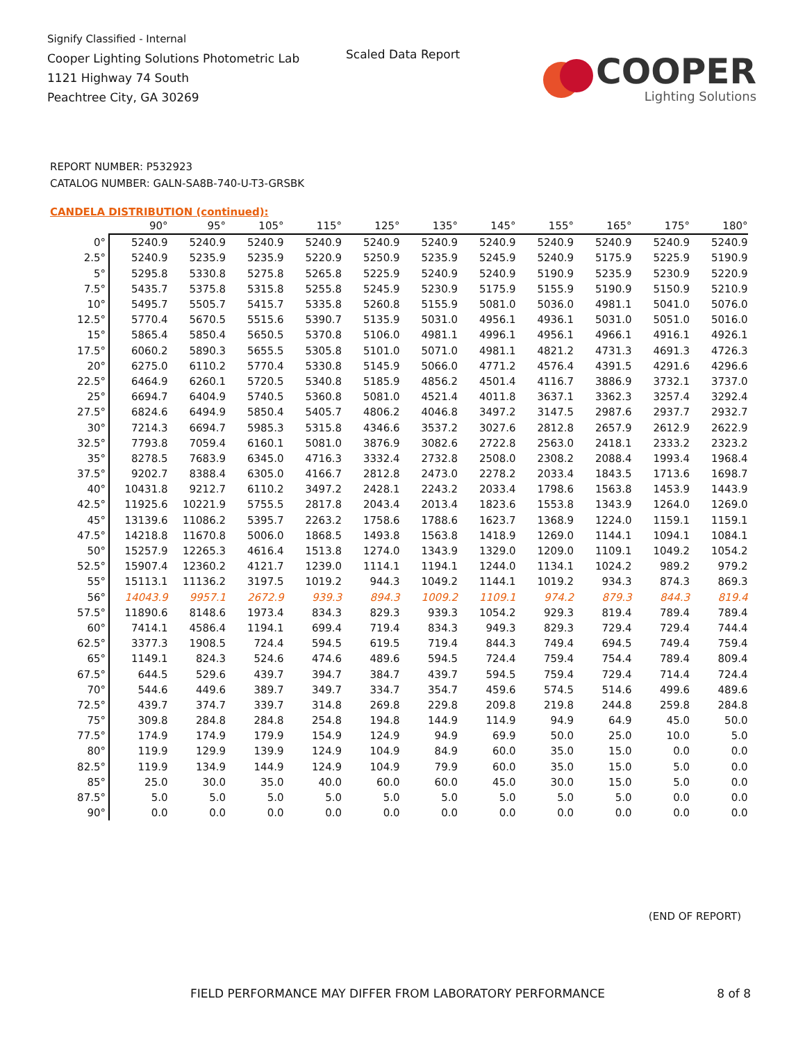Signify Classified - Internal
Cooper Lighting Solutions Photometric Lab
1121 Highway 74 South
Peachtree City, GA 30269
Scaled Data Report
COOPER
Lighting Solutions
REPORT NUMBER: P532923
CATALOG NUMBER: GALN-SA8B-740-U-T3-GRSBK
CANDELA DISTRIBUTION (continued):
| | 90° | 95° | 105° | 115° | 125° | 135° | 145° | 155° | 165° | 175° | 180° |
| --- | --- | --- | --- | --- | --- | --- | --- | --- | --- | --- | --- |
| 0° | 5240.9 | 5240.9 | 5240.9 | 5240.9 | 5240.9 | 5240.9 | 5240.9 | 5240.9 | 5240.9 | 5240.9 | 5240.9 |
| 2.5° | 5240.9 | 5235.9 | 5235.9 | 5220.9 | 5250.9 | 5235.9 | 5245.9 | 5240.9 | 5175.9 | 5225.9 | 5190.9 |
| 5° | 5295.8 | 5330.8 | 5275.8 | 5265.8 | 5225.9 | 5240.9 | 5240.9 | 5190.9 | 5235.9 | 5230.9 | 5220.9 |
| 7.5° | 5435.7 | 5375.8 | 5315.8 | 5255.8 | 5245.9 | 5230.9 | 5175.9 | 5155.9 | 5190.9 | 5150.9 | 5210.9 |
| 10° | 5495.7 | 5505.7 | 5415.7 | 5335.8 | 5260.8 | 5155.9 | 5081.0 | 5036.0 | 4981.1 | 5041.0 | 5076.0 |
| 12.5° | 5770.4 | 5670.5 | 5515.6 | 5390.7 | 5135.9 | 5031.0 | 4956.1 | 4936.1 | 5031.0 | 5051.0 | 5016.0 |
| 15° | 5865.4 | 5850.4 | 5650.5 | 5370.8 | 5106.0 | 4981.1 | 4996.1 | 4956.1 | 4966.1 | 4916.1 | 4926.1 |
| 17.5° | 6060.2 | 5890.3 | 5655.5 | 5305.8 | 5101.0 | 5071.0 | 4981.1 | 4821.2 | 4731.3 | 4691.3 | 4726.3 |
| 20° | 6275.0 | 6110.2 | 5770.4 | 5330.8 | 5145.9 | 5066.0 | 4771.2 | 4576.4 | 4391.5 | 4291.6 | 4296.6 |
| 22.5° | 6464.9 | 6260.1 | 5720.5 | 5340.8 | 5185.9 | 4856.2 | 4501.4 | 4116.7 | 3886.9 | 3732.1 | 3737.0 |
| 25° | 6694.7 | 6404.9 | 5740.5 | 5360.8 | 5081.0 | 4521.4 | 4011.8 | 3637.1 | 3362.3 | 3257.4 | 3292.4 |
| 27.5° | 6824.6 | 6494.9 | 5850.4 | 5405.7 | 4806.2 | 4046.8 | 3497.2 | 3147.5 | 2987.6 | 2937.7 | 2932.7 |
| 30° | 7214.3 | 6694.7 | 5985.3 | 5315.8 | 4346.6 | 3537.2 | 3027.6 | 2812.8 | 2657.9 | 2612.9 | 2622.9 |
| 32.5° | 7793.8 | 7059.4 | 6160.1 | 5081.0 | 3876.9 | 3082.6 | 2722.8 | 2563.0 | 2418.1 | 2333.2 | 2323.2 |
| 35° | 8278.5 | 7683.9 | 6345.0 | 4716.3 | 3332.4 | 2732.8 | 2508.0 | 2308.2 | 2088.4 | 1993.4 | 1968.4 |
| 37.5° | 9202.7 | 8388.4 | 6305.0 | 4166.7 | 2812.8 | 2473.0 | 2278.2 | 2033.4 | 1843.5 | 1713.6 | 1698.7 |
| 40° | 10431.8 | 9212.7 | 6110.2 | 3497.2 | 2428.1 | 2243.2 | 2033.4 | 1798.6 | 1563.8 | 1453.9 | 1443.9 |
| 42.5° | 11925.6 | 10221.9 | 5755.5 | 2817.8 | 2043.4 | 2013.4 | 1823.6 | 1553.8 | 1343.9 | 1264.0 | 1269.0 |
| 45° | 13139.6 | 11086.2 | 5395.7 | 2263.2 | 1758.6 | 1788.6 | 1623.7 | 1368.9 | 1224.0 | 1159.1 | 1159.1 |
| 47.5° | 14218.8 | 11670.8 | 5006.0 | 1868.5 | 1493.8 | 1563.8 | 1418.9 | 1269.0 | 1144.1 | 1094.1 | 1084.1 |
| 50° | 15257.9 | 12265.3 | 4616.4 | 1513.8 | 1274.0 | 1343.9 | 1329.0 | 1209.0 | 1109.1 | 1049.2 | 1054.2 |
| 52.5° | 15907.4 | 12360.2 | 4121.7 | 1239.0 | 1114.1 | 1194.1 | 1244.0 | 1134.1 | 1024.2 | 989.2 | 979.2 |
| 55° | 15113.1 | 11136.2 | 3197.5 | 1019.2 | 944.3 | 1049.2 | 1144.1 | 1019.2 | 934.3 | 874.3 | 869.3 |
| 56° | 14043.9 | 9957.1 | 2672.9 | 939.3 | 894.3 | 1009.2 | 1109.1 | 974.2 | 879.3 | 844.3 | 819.4 |
| 57.5° | 11890.6 | 8148.6 | 1973.4 | 834.3 | 829.3 | 939.3 | 1054.2 | 929.3 | 819.4 | 789.4 | 789.4 |
| 60° | 7414.1 | 4586.4 | 1194.1 | 699.4 | 719.4 | 834.3 | 949.3 | 829.3 | 729.4 | 729.4 | 744.4 |
| 62.5° | 3377.3 | 1908.5 | 724.4 | 594.5 | 619.5 | 719.4 | 844.3 | 749.4 | 694.5 | 749.4 | 759.4 |
| 65° | 1149.1 | 824.3 | 524.6 | 474.6 | 489.6 | 594.5 | 724.4 | 759.4 | 754.4 | 789.4 | 809.4 |
| 67.5° | 644.5 | 529.6 | 439.7 | 394.7 | 384.7 | 439.7 | 594.5 | 759.4 | 729.4 | 714.4 | 724.4 |
| 70° | 544.6 | 449.6 | 389.7 | 349.7 | 334.7 | 354.7 | 459.6 | 574.5 | 514.6 | 499.6 | 489.6 |
| 72.5° | 439.7 | 374.7 | 339.7 | 314.8 | 269.8 | 229.8 | 209.8 | 219.8 | 244.8 | 259.8 | 284.8 |
| 75° | 309.8 | 284.8 | 284.8 | 254.8 | 194.8 | 144.9 | 114.9 | 94.9 | 64.9 | 45.0 | 50.0 |
| 77.5° | 174.9 | 174.9 | 179.9 | 154.9 | 124.9 | 94.9 | 69.9 | 50.0 | 25.0 | 10.0 | 5.0 |
| 80° | 119.9 | 129.9 | 139.9 | 124.9 | 104.9 | 84.9 | 60.0 | 35.0 | 15.0 | 0.0 | 0.0 |
| 82.5° | 119.9 | 134.9 | 144.9 | 124.9 | 104.9 | 79.9 | 60.0 | 35.0 | 15.0 | 5.0 | 0.0 |
| 85° | 25.0 | 30.0 | 35.0 | 40.0 | 60.0 | 60.0 | 45.0 | 30.0 | 15.0 | 5.0 | 0.0 |
| 87.5° | 5.0 | 5.0 | 5.0 | 5.0 | 5.0 | 5.0 | 5.0 | 5.0 | 5.0 | 0.0 | 0.0 |
| 90° | 0.0 | 0.0 | 0.0 | 0.0 | 0.0 | 0.0 | 0.0 | 0.0 | 0.0 | 0.0 | 0.0 |
(END OF REPORT)
FIELD PERFORMANCE MAY DIFFER FROM LABORATORY PERFORMANCE
8 of 8